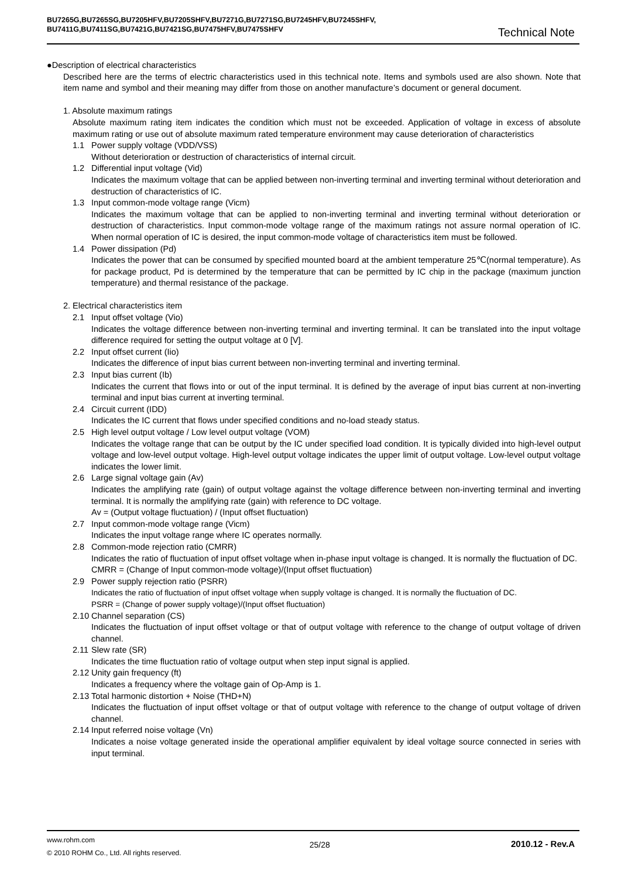BU7265G,BU7265SG,BU7205HFV,BU7205SHFV,BU7271G,BU7271SG,BU7245HFV,BU7245SHFV,
BU7411G,BU7411SG,BU7421G,BU7421SG,BU7475HFV,BU7475SHFV
Technical Note
●Description of electrical characteristics
Described here are the terms of electric characteristics used in this technical note. Items and symbols used are also shown. Note that item name and symbol and their meaning may differ from those on another manufacture’s document or general document.
1. Absolute maximum ratings
Absolute maximum rating item indicates the condition which must not be exceeded. Application of voltage in excess of absolute maximum rating or use out of absolute maximum rated temperature environment may cause deterioration of characteristics
1.1 Power supply voltage (VDD/VSS)
Without deterioration or destruction of characteristics of internal circuit.
1.2 Differential input voltage (Vid)
Indicates the maximum voltage that can be applied between non-inverting terminal and inverting terminal without deterioration and destruction of characteristics of IC.
1.3 Input common-mode voltage range (Vicm)
Indicates the maximum voltage that can be applied to non-inverting terminal and inverting terminal without deterioration or destruction of characteristics. Input common-mode voltage range of the maximum ratings not assure normal operation of IC. When normal operation of IC is desired, the input common-mode voltage of characteristics item must be followed.
1.4 Power dissipation (Pd)
Indicates the power that can be consumed by specified mounted board at the ambient temperature 25℃(normal temperature). As for package product, Pd is determined by the temperature that can be permitted by IC chip in the package (maximum junction temperature) and thermal resistance of the package.
2. Electrical characteristics item
2.1 Input offset voltage (Vio)
Indicates the voltage difference between non-inverting terminal and inverting terminal. It can be translated into the input voltage difference required for setting the output voltage at 0 [V].
2.2 Input offset current (Iio)
Indicates the difference of input bias current between non-inverting terminal and inverting terminal.
2.3 Input bias current (Ib)
Indicates the current that flows into or out of the input terminal. It is defined by the average of input bias current at non-inverting terminal and input bias current at inverting terminal.
2.4 Circuit current (IDD)
Indicates the IC current that flows under specified conditions and no-load steady status.
2.5 High level output voltage / Low level output voltage (VOM)
Indicates the voltage range that can be output by the IC under specified load condition. It is typically divided into high-level output voltage and low-level output voltage. High-level output voltage indicates the upper limit of output voltage. Low-level output voltage indicates the lower limit.
2.6 Large signal voltage gain (Av)
Indicates the amplifying rate (gain) of output voltage against the voltage difference between non-inverting terminal and inverting terminal. It is normally the amplifying rate (gain) with reference to DC voltage.
Av = (Output voltage fluctuation) / (Input offset fluctuation)
2.7 Input common-mode voltage range (Vicm)
Indicates the input voltage range where IC operates normally.
2.8 Common-mode rejection ratio (CMRR)
Indicates the ratio of fluctuation of input offset voltage when in-phase input voltage is changed. It is normally the fluctuation of DC.
CMRR = (Change of Input common-mode voltage)/(Input offset fluctuation)
2.9 Power supply rejection ratio (PSRR)
Indicates the ratio of fluctuation of input offset voltage when supply voltage is changed. It is normally the fluctuation of DC.
PSRR = (Change of power supply voltage)/(Input offset fluctuation)
2.10 Channel separation (CS)
Indicates the fluctuation of input offset voltage or that of output voltage with reference to the change of output voltage of driven channel.
2.11 Slew rate (SR)
Indicates the time fluctuation ratio of voltage output when step input signal is applied.
2.12 Unity gain frequency (ft)
Indicates a frequency where the voltage gain of Op-Amp is 1.
2.13 Total harmonic distortion + Noise (THD+N)
Indicates the fluctuation of input offset voltage or that of output voltage with reference to the change of output voltage of driven channel.
2.14 Input referred noise voltage (Vn)
Indicates a noise voltage generated inside the operational amplifier equivalent by ideal voltage source connected in series with input terminal.
www.rohm.com
© 2010 ROHM Co., Ltd. All rights reserved.
25/28 2010.12 - Rev.A